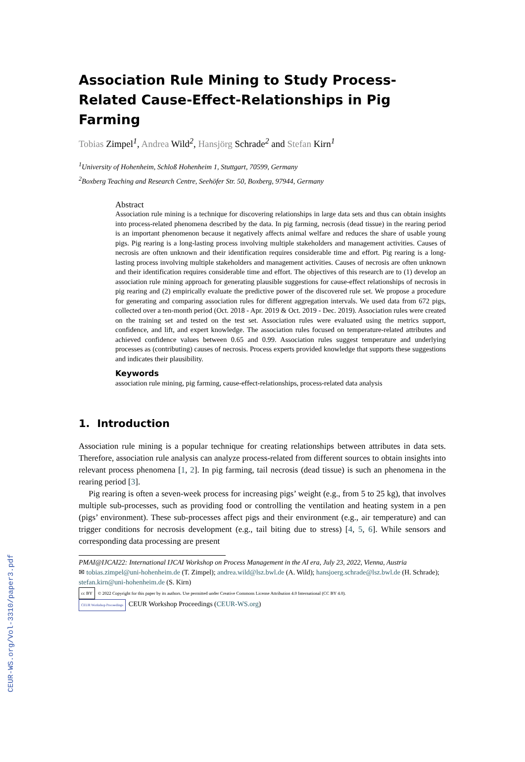CEUR-WS.org/Vol-3310/paper3.pdf
Association Rule Mining to Study Process-Related Cause-Effect-Relationships in Pig Farming
Tobias Zimpel<sup>1</sup>, Andrea Wild<sup>2</sup>, Hansjörg Schrade<sup>2</sup> and Stefan Kirn<sup>1</sup>
<sup>1</sup> University of Hohenheim, Schloß Hohenheim 1, Stuttgart, 70599, Germany
<sup>2</sup> Boxberg Teaching and Research Centre, Seehöfer Str. 50, Boxberg, 97944, Germany
Abstract
Association rule mining is a technique for discovering relationships in large data sets and thus can obtain insights into process-related phenomena described by the data. In pig farming, necrosis (dead tissue) in the rearing period is an important phenomenon because it negatively affects animal welfare and reduces the share of usable young pigs. Pig rearing is a long-lasting process involving multiple stakeholders and management activities. Causes of necrosis are often unknown and their identification requires considerable time and effort. Pig rearing is a long-lasting process involving multiple stakeholders and management activities. Causes of necrosis are often unknown and their identification requires considerable time and effort. The objectives of this research are to (1) develop an association rule mining approach for generating plausible suggestions for cause-effect relationships of necrosis in pig rearing and (2) empirically evaluate the predictive power of the discovered rule set. We propose a procedure for generating and comparing association rules for different aggregation intervals. We used data from 672 pigs, collected over a ten-month period (Oct. 2018 - Apr. 2019 & Oct. 2019 - Dec. 2019). Association rules were created on the training set and tested on the test set. Association rules were evaluated using the metrics support, confidence, and lift, and expert knowledge. The association rules focused on temperature-related attributes and achieved confidence values between 0.65 and 0.99. Association rules suggest temperature and underlying processes as (contributing) causes of necrosis. Process experts provided knowledge that supports these suggestions and indicates their plausibility.
Keywords
association rule mining, pig farming, cause-effect-relationships, process-related data analysis
1. Introduction
Association rule mining is a popular technique for creating relationships between attributes in data sets. Therefore, association rule analysis can analyze process-related from different sources to obtain insights into relevant process phenomena [1, 2]. In pig farming, tail necrosis (dead tissue) is such an phenomena in the rearing period [3].
Pig rearing is often a seven-week process for increasing pigs’ weight (e.g., from 5 to 25 kg), that involves multiple sub-processes, such as providing food or controlling the ventilation and heating system in a pen (pigs’ environment). These sub-processes affect pigs and their environment (e.g., air temperature) and can trigger conditions for necrosis development (e.g., tail biting due to stress) [4, 5, 6]. While sensors and corresponding data processing are present
PMAI@IJCAI22: International IJCAI Workshop on Process Management in the AI era, July 23, 2022, Vienna, Austria
✉ tobias.zimpel@uni-hohenheim.de (T. Zimpel); andrea.wild@lsz.bwl.de (A. Wild); hansjoerg.schrade@lsz.bwl.de (H. Schrade); stefan.kirn@uni-hohenheim.de (S. Kirn)
cc BY © 2022 Copyright for this paper by its authors. Use permitted under Creative Commons License Attribution 4.0 International (CC BY 4.0).
CEUR Workshop Proceedings CEUR Workshop Proceedings (CEUR-WS.org)